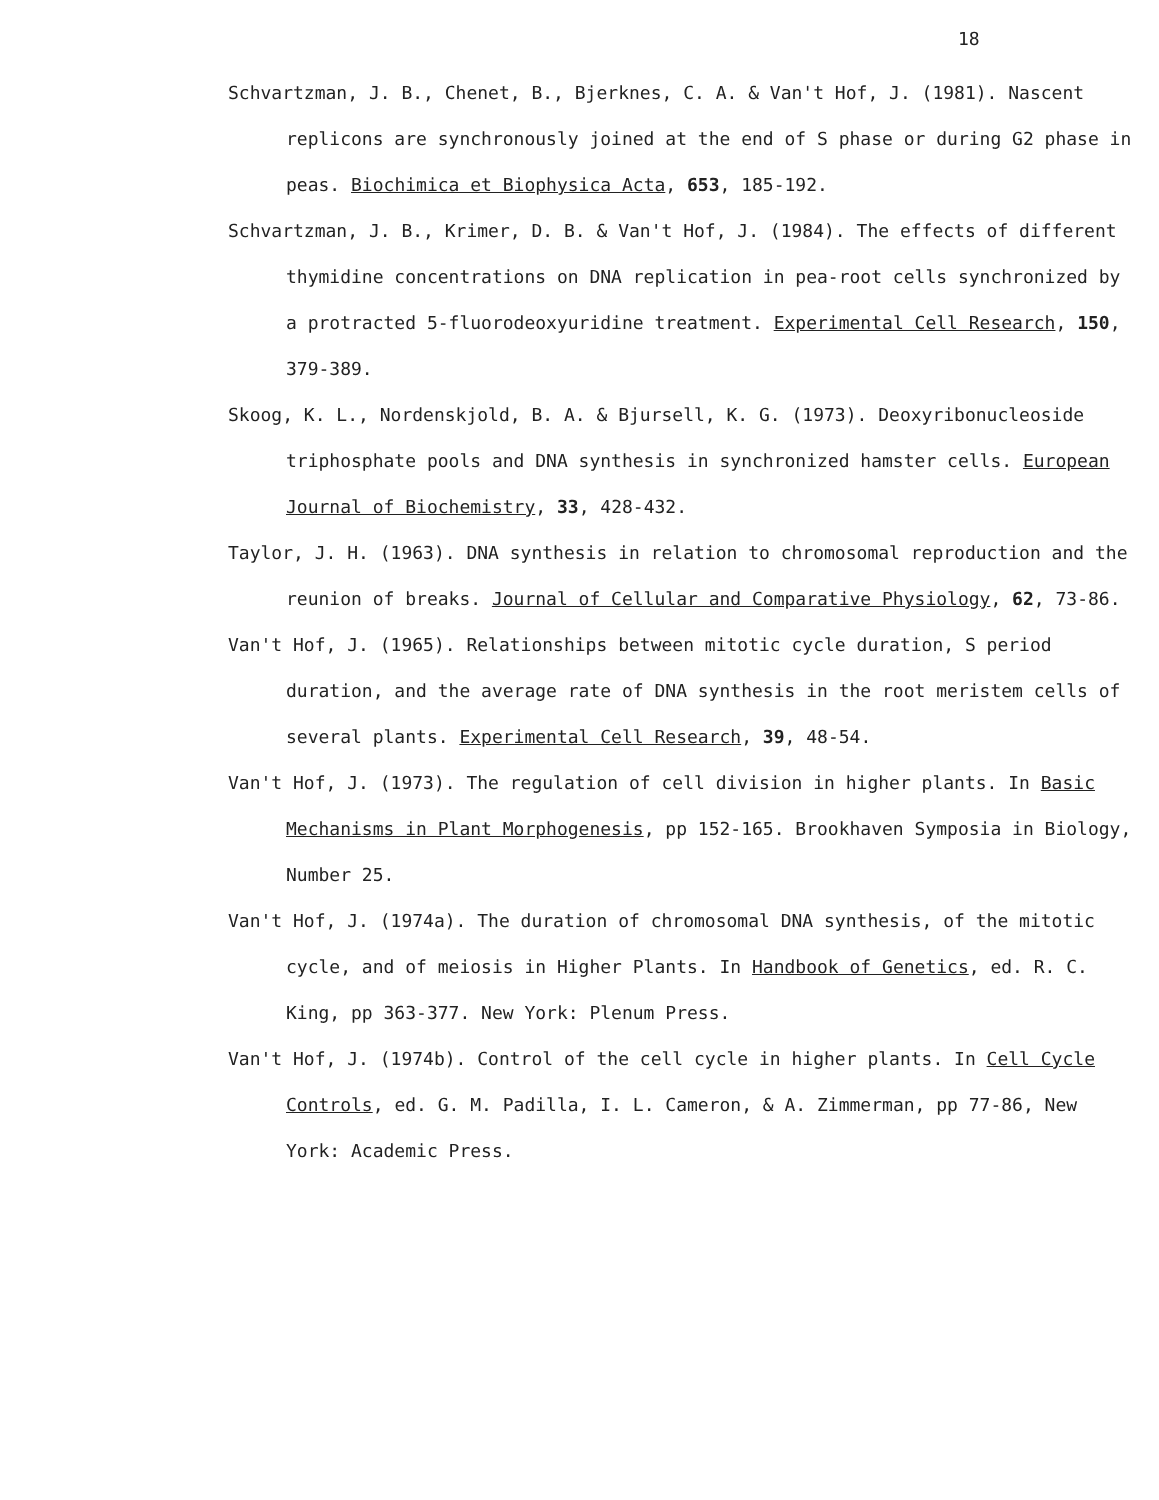18
Schvartzman, J. B., Chenet, B., Bjerknes, C. A. & Van't Hof, J. (1981). Nascent replicons are synchronously joined at the end of S phase or during G2 phase in peas. Biochimica et Biophysica Acta, 653, 185-192.
Schvartzman, J. B., Krimer, D. B. & Van't Hof, J. (1984). The effects of different thymidine concentrations on DNA replication in pea-root cells synchronized by a protracted 5-fluorodeoxyuridine treatment. Experimental Cell Research, 150, 379-389.
Skoog, K. L., Nordenskjold, B. A. & Bjursell, K. G. (1973). Deoxyribonucleoside triphosphate pools and DNA synthesis in synchronized hamster cells. European Journal of Biochemistry, 33, 428-432.
Taylor, J. H. (1963). DNA synthesis in relation to chromosomal reproduction and the reunion of breaks. Journal of Cellular and Comparative Physiology, 62, 73-86.
Van't Hof, J. (1965). Relationships between mitotic cycle duration, S period duration, and the average rate of DNA synthesis in the root meristem cells of several plants. Experimental Cell Research, 39, 48-54.
Van't Hof, J. (1973). The regulation of cell division in higher plants. In Basic Mechanisms in Plant Morphogenesis, pp 152-165. Brookhaven Symposia in Biology, Number 25.
Van't Hof, J. (1974a). The duration of chromosomal DNA synthesis, of the mitotic cycle, and of meiosis in Higher Plants. In Handbook of Genetics, ed. R. C. King, pp 363-377. New York: Plenum Press.
Van't Hof, J. (1974b). Control of the cell cycle in higher plants. In Cell Cycle Controls, ed. G. M. Padilla, I. L. Cameron, & A. Zimmerman, pp 77-86, New York: Academic Press.